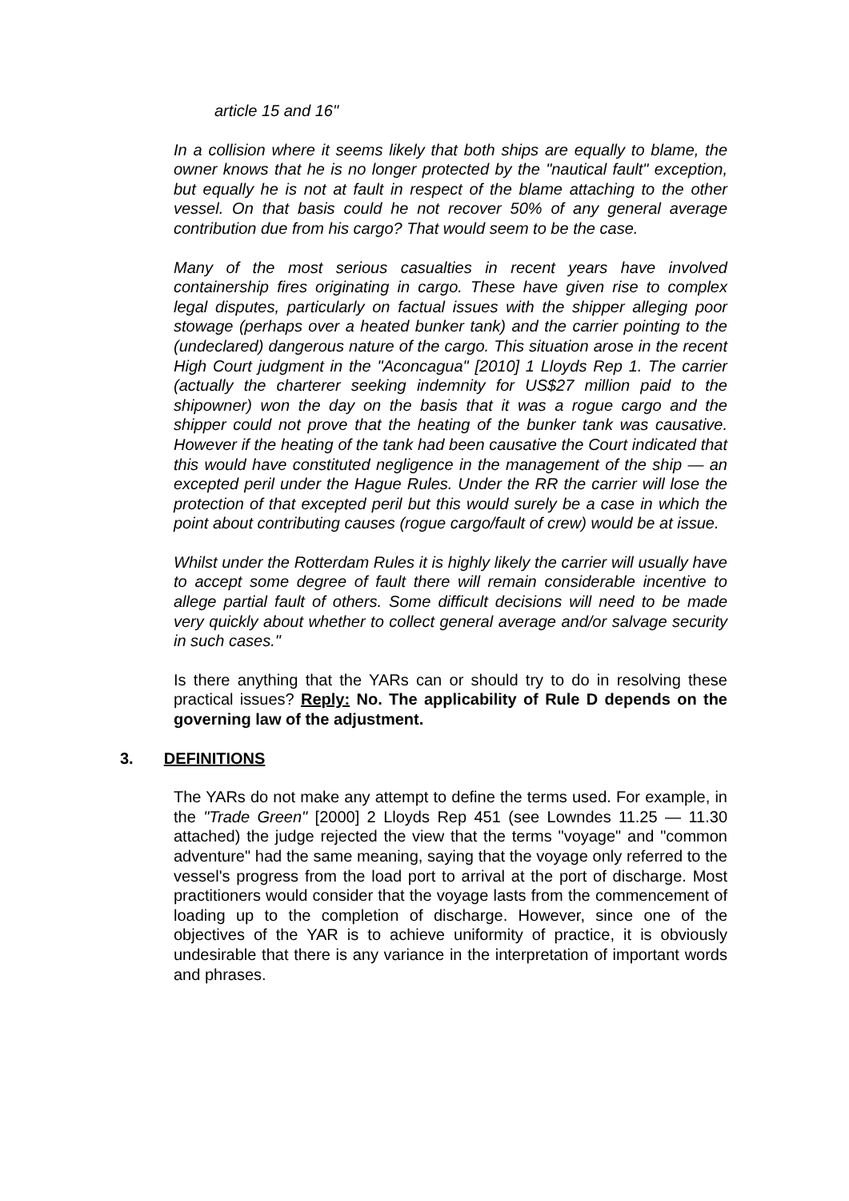article 15 and 16"
In a collision where it seems likely that both ships are equally to blame, the owner knows that he is no longer protected by the "nautical fault" exception, but equally he is not at fault in respect of the blame attaching to the other vessel. On that basis could he not recover 50% of any general average contribution due from his cargo? That would seem to be the case.
Many of the most serious casualties in recent years have involved containership fires originating in cargo. These have given rise to complex legal disputes, particularly on factual issues with the shipper alleging poor stowage (perhaps over a heated bunker tank) and the carrier pointing to the (undeclared) dangerous nature of the cargo. This situation arose in the recent High Court judgment in the "Aconcagua" [2010] 1 Lloyds Rep 1. The carrier (actually the charterer seeking indemnity for US$27 million paid to the shipowner) won the day on the basis that it was a rogue cargo and the shipper could not prove that the heating of the bunker tank was causative. However if the heating of the tank had been causative the Court indicated that this would have constituted negligence in the management of the ship — an excepted peril under the Hague Rules. Under the RR the carrier will lose the protection of that excepted peril but this would surely be a case in which the point about contributing causes (rogue cargo/fault of crew) would be at issue.
Whilst under the Rotterdam Rules it is highly likely the carrier will usually have to accept some degree of fault there will remain considerable incentive to allege partial fault of others. Some difficult decisions will need to be made very quickly about whether to collect general average and/or salvage security in such cases."
Is there anything that the YARs can or should try to do in resolving these practical issues? Reply: No. The applicability of Rule D depends on the governing law of the adjustment.
3. DEFINITIONS
The YARs do not make any attempt to define the terms used. For example, in the "Trade Green" [2000] 2 Lloyds Rep 451 (see Lowndes 11.25 — 11.30 attached) the judge rejected the view that the terms "voyage" and "common adventure" had the same meaning, saying that the voyage only referred to the vessel's progress from the load port to arrival at the port of discharge. Most practitioners would consider that the voyage lasts from the commencement of loading up to the completion of discharge. However, since one of the objectives of the YAR is to achieve uniformity of practice, it is obviously undesirable that there is any variance in the interpretation of important words and phrases.